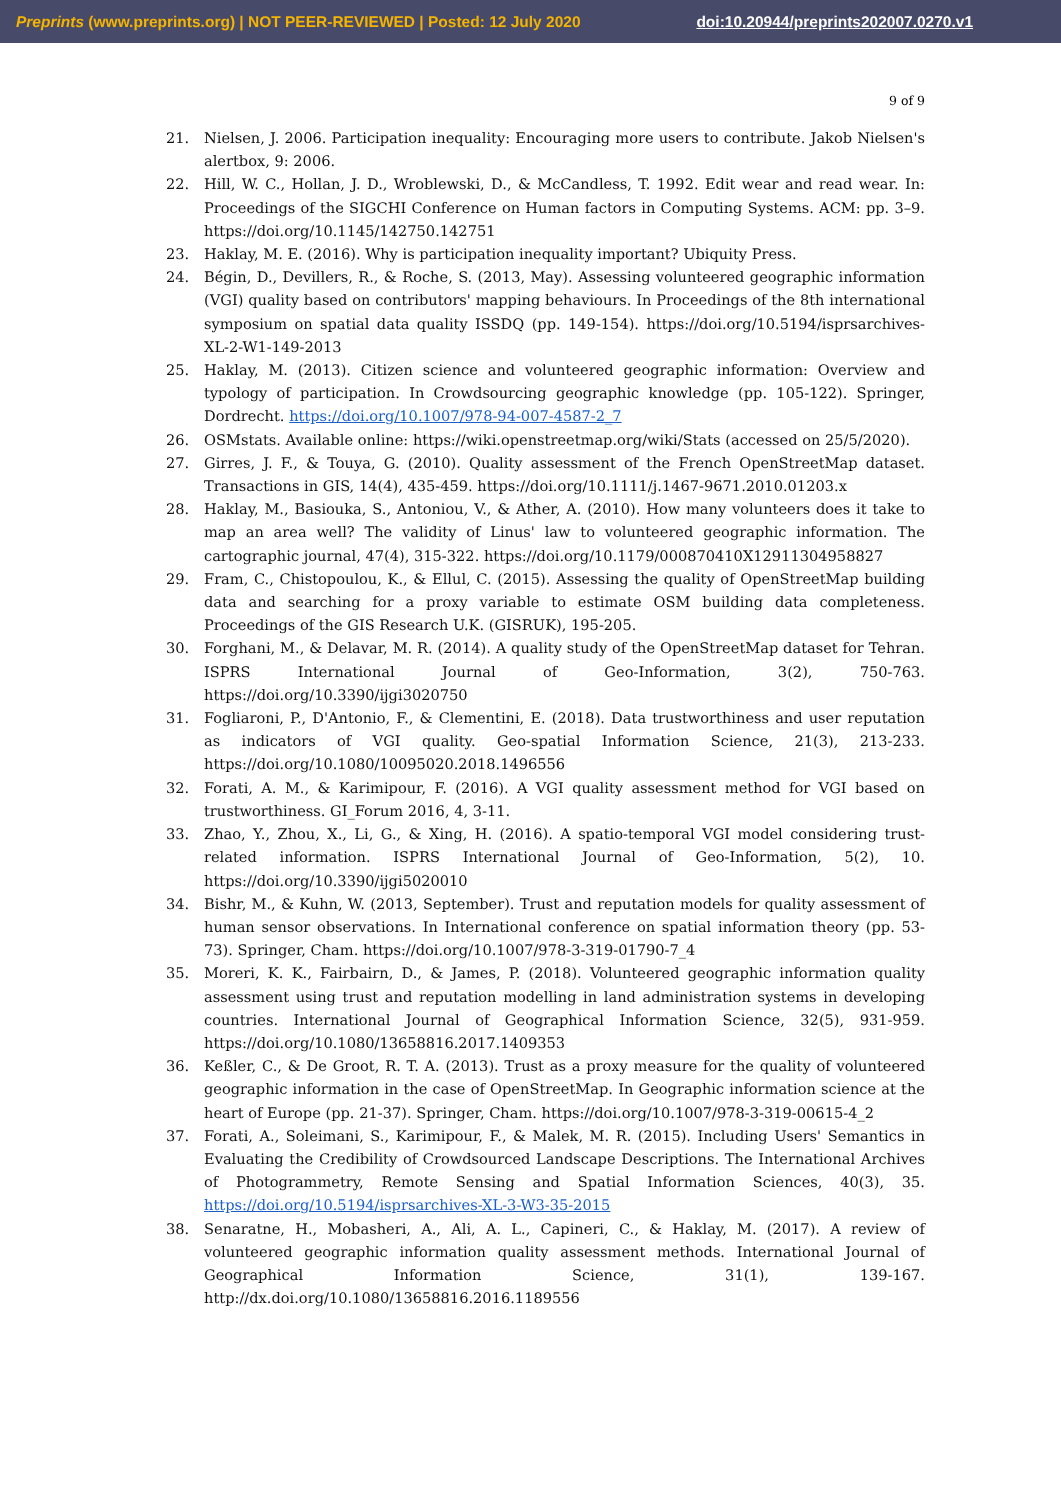Preprints (www.preprints.org) | NOT PEER-REVIEWED | Posted: 12 July 2020 doi:10.20944/preprints202007.0270.v1
9 of 9
21. Nielsen, J. 2006. Participation inequality: Encouraging more users to contribute. Jakob Nielsen's alertbox, 9: 2006.
22. Hill, W. C., Hollan, J. D., Wroblewski, D., & McCandless, T. 1992. Edit wear and read wear. In: Proceedings of the SIGCHI Conference on Human factors in Computing Systems. ACM: pp. 3–9. https://doi.org/10.1145/142750.142751
23. Haklay, M. E. (2016). Why is participation inequality important? Ubiquity Press.
24. Bégin, D., Devillers, R., & Roche, S. (2013, May). Assessing volunteered geographic information (VGI) quality based on contributors' mapping behaviours. In Proceedings of the 8th international symposium on spatial data quality ISSDQ (pp. 149-154). https://doi.org/10.5194/isprsarchives-XL-2-W1-149-2013
25. Haklay, M. (2013). Citizen science and volunteered geographic information: Overview and typology of participation. In Crowdsourcing geographic knowledge (pp. 105-122). Springer, Dordrecht. https://doi.org/10.1007/978-94-007-4587-2_7
26. OSMstats. Available online: https://wiki.openstreetmap.org/wiki/Stats (accessed on 25/5/2020).
27. Girres, J. F., & Touya, G. (2010). Quality assessment of the French OpenStreetMap dataset. Transactions in GIS, 14(4), 435-459. https://doi.org/10.1111/j.1467-9671.2010.01203.x
28. Haklay, M., Basiouka, S., Antoniou, V., & Ather, A. (2010). How many volunteers does it take to map an area well? The validity of Linus' law to volunteered geographic information. The cartographic journal, 47(4), 315-322. https://doi.org/10.1179/000870410X12911304958827
29. Fram, C., Chistopoulou, K., & Ellul, C. (2015). Assessing the quality of OpenStreetMap building data and searching for a proxy variable to estimate OSM building data completeness. Proceedings of the GIS Research U.K. (GISRUK), 195-205.
30. Forghani, M., & Delavar, M. R. (2014). A quality study of the OpenStreetMap dataset for Tehran. ISPRS International Journal of Geo-Information, 3(2), 750-763. https://doi.org/10.3390/ijgi3020750
31. Fogliaroni, P., D'Antonio, F., & Clementini, E. (2018). Data trustworthiness and user reputation as indicators of VGI quality. Geo-spatial Information Science, 21(3), 213-233. https://doi.org/10.1080/10095020.2018.1496556
32. Forati, A. M., & Karimipour, F. (2016). A VGI quality assessment method for VGI based on trustworthiness. GI_Forum 2016, 4, 3-11.
33. Zhao, Y., Zhou, X., Li, G., & Xing, H. (2016). A spatio-temporal VGI model considering trust-related information. ISPRS International Journal of Geo-Information, 5(2), 10. https://doi.org/10.3390/ijgi5020010
34. Bishr, M., & Kuhn, W. (2013, September). Trust and reputation models for quality assessment of human sensor observations. In International conference on spatial information theory (pp. 53-73). Springer, Cham. https://doi.org/10.1007/978-3-319-01790-7_4
35. Moreri, K. K., Fairbairn, D., & James, P. (2018). Volunteered geographic information quality assessment using trust and reputation modelling in land administration systems in developing countries. International Journal of Geographical Information Science, 32(5), 931-959. https://doi.org/10.1080/13658816.2017.1409353
36. Keßler, C., & De Groot, R. T. A. (2013). Trust as a proxy measure for the quality of volunteered geographic information in the case of OpenStreetMap. In Geographic information science at the heart of Europe (pp. 21-37). Springer, Cham. https://doi.org/10.1007/978-3-319-00615-4_2
37. Forati, A., Soleimani, S., Karimipour, F., & Malek, M. R. (2015). Including Users' Semantics in Evaluating the Credibility of Crowdsourced Landscape Descriptions. The International Archives of Photogrammetry, Remote Sensing and Spatial Information Sciences, 40(3), 35. https://doi.org/10.5194/isprsarchives-XL-3-W3-35-2015
38. Senaratne, H., Mobasheri, A., Ali, A. L., Capineri, C., & Haklay, M. (2017). A review of volunteered geographic information quality assessment methods. International Journal of Geographical Information Science, 31(1), 139-167. http://dx.doi.org/10.1080/13658816.2016.1189556